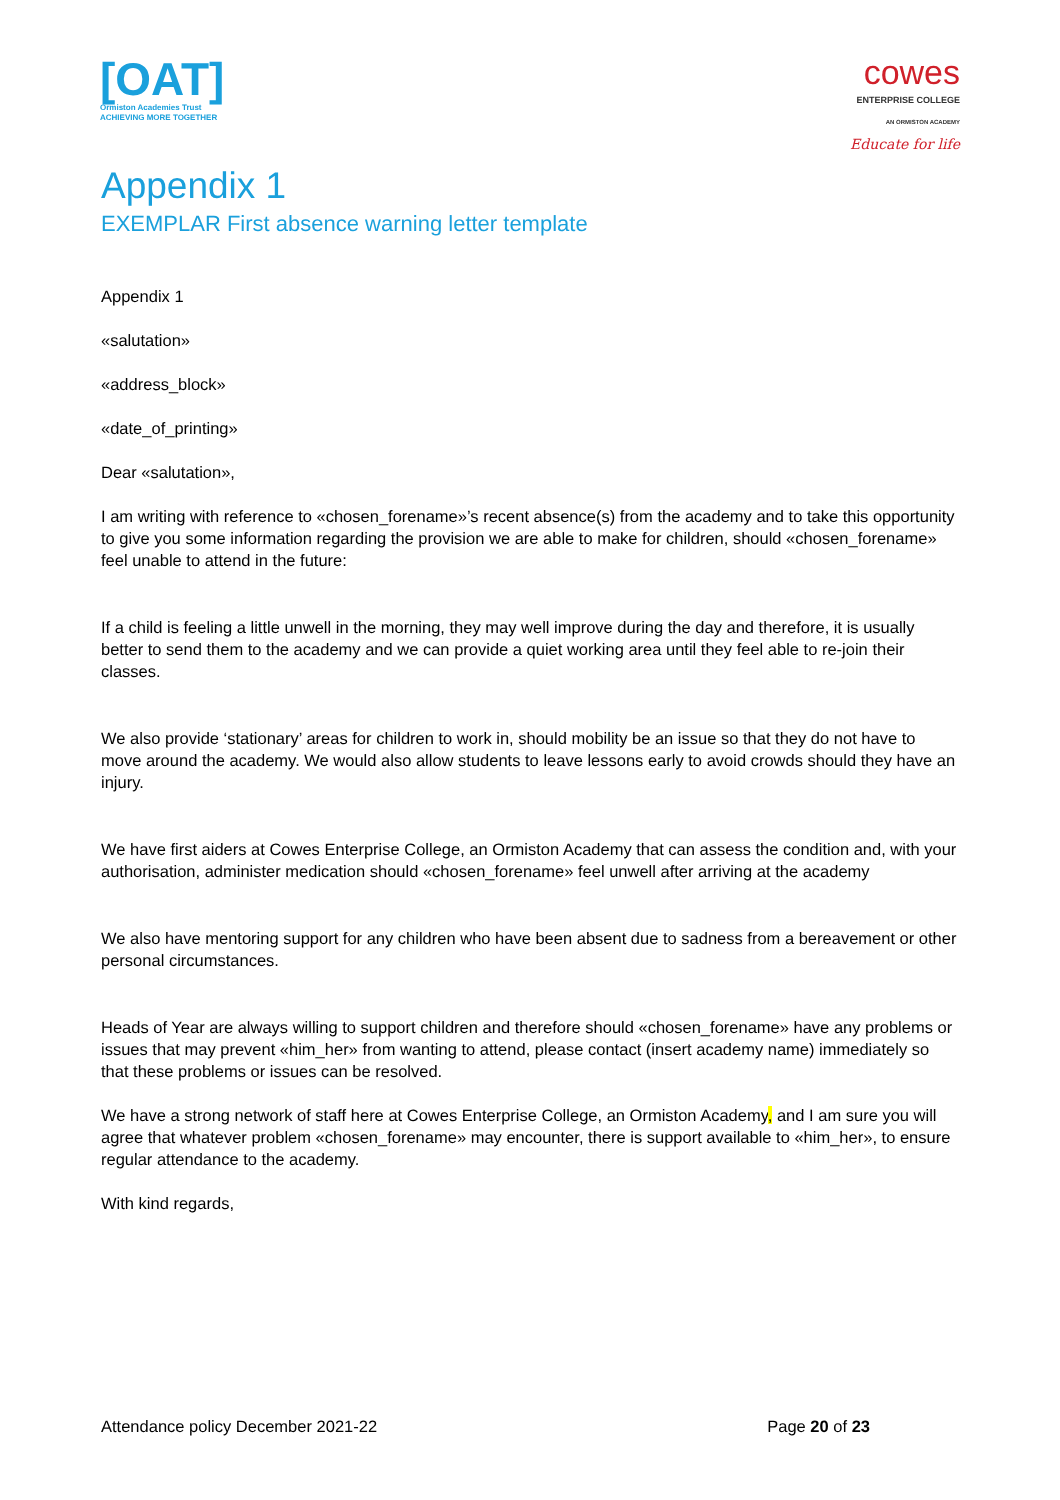[OAT]
Ormiston Academies Trust
ACHIEVING MORE TOGETHER
cowes
ENTERPRISE COLLEGE
AN ORMISTON ACADEMY
Educate for life
Appendix 1
EXEMPLAR First absence warning letter template
Appendix 1
«salutation»
«address_block»
«date_of_printing»
Dear «salutation»,
I am writing with reference to «chosen_forename»’s recent absence(s) from the academy and to take this opportunity to give you some information regarding the provision we are able to make for children, should «chosen_forename» feel unable to attend in the future:
If a child is feeling a little unwell in the morning, they may well improve during the day and therefore, it is usually better to send them to the academy and we can provide a quiet working area until they feel able to re-join their classes.
We also provide ‘stationary’ areas for children to work in, should mobility be an issue so that they do not have to move around the academy. We would also allow students to leave lessons early to avoid crowds should they have an injury.
We have first aiders at Cowes Enterprise College, an Ormiston Academy that can assess the condition and, with your authorisation, administer medication should «chosen_forename» feel unwell after arriving at the academy
We also have mentoring support for any children who have been absent due to sadness from a bereavement or other personal circumstances.
Heads of Year are always willing to support children and therefore should «chosen_forename» have any problems or issues that may prevent «him_her» from wanting to attend, please contact (insert academy name) immediately so that these problems or issues can be resolved.
We have a strong network of staff here at Cowes Enterprise College, an Ormiston Academy, and I am sure you will agree that whatever problem «chosen_forename» may encounter, there is support available to «him_her», to ensure regular attendance to the academy.
With kind regards,
Attendance policy December 2021-22 Page 20 of 23